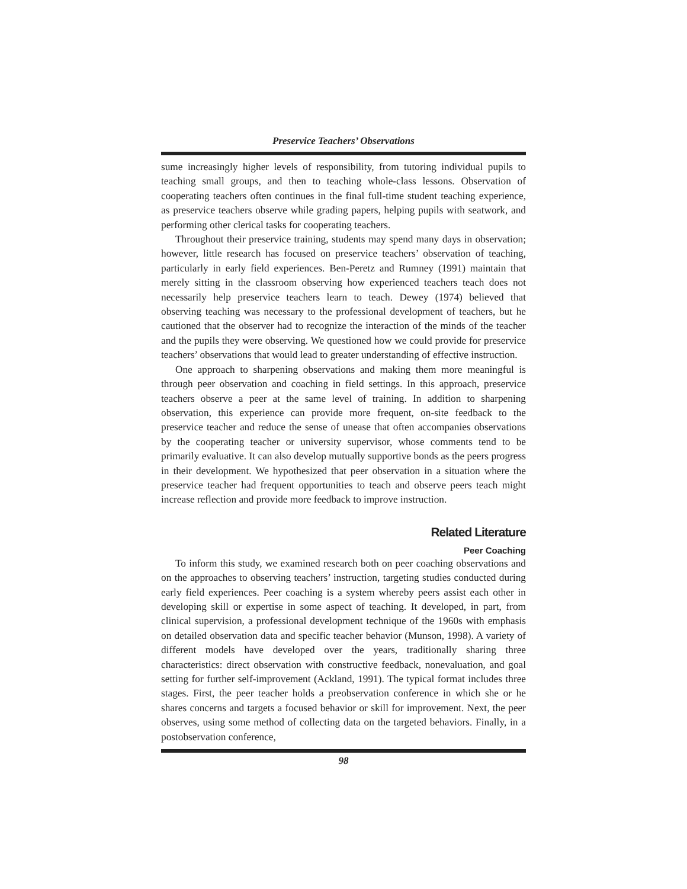Preservice Teachers’ Observations
sume increasingly higher levels of responsibility, from tutoring individual pupils to teaching small groups, and then to teaching whole-class lessons. Observation of cooperating teachers often continues in the final full-time student teaching experience, as preservice teachers observe while grading papers, helping pupils with seatwork, and performing other clerical tasks for cooperating teachers.
Throughout their preservice training, students may spend many days in observation; however, little research has focused on preservice teachers’ observation of teaching, particularly in early field experiences. Ben-Peretz and Rumney (1991) maintain that merely sitting in the classroom observing how experienced teachers teach does not necessarily help preservice teachers learn to teach. Dewey (1974) believed that observing teaching was necessary to the professional development of teachers, but he cautioned that the observer had to recognize the interaction of the minds of the teacher and the pupils they were observing. We questioned how we could provide for preservice teachers’ observations that would lead to greater understanding of effective instruction.
One approach to sharpening observations and making them more meaningful is through peer observation and coaching in field settings. In this approach, preservice teachers observe a peer at the same level of training. In addition to sharpening observation, this experience can provide more frequent, on-site feedback to the preservice teacher and reduce the sense of unease that often accompanies observations by the cooperating teacher or university supervisor, whose comments tend to be primarily evaluative. It can also develop mutually supportive bonds as the peers progress in their development. We hypothesized that peer observation in a situation where the preservice teacher had frequent opportunities to teach and observe peers teach might increase reflection and provide more feedback to improve instruction.
Related Literature
Peer Coaching
To inform this study, we examined research both on peer coaching observations and on the approaches to observing teachers’ instruction, targeting studies conducted during early field experiences. Peer coaching is a system whereby peers assist each other in developing skill or expertise in some aspect of teaching. It developed, in part, from clinical supervision, a professional development technique of the 1960s with emphasis on detailed observation data and specific teacher behavior (Munson, 1998). A variety of different models have developed over the years, traditionally sharing three characteristics: direct observation with constructive feedback, nonevaluation, and goal setting for further self-improvement (Ackland, 1991). The typical format includes three stages. First, the peer teacher holds a preobservation conference in which she or he shares concerns and targets a focused behavior or skill for improvement. Next, the peer observes, using some method of collecting data on the targeted behaviors. Finally, in a postobservation conference,
98